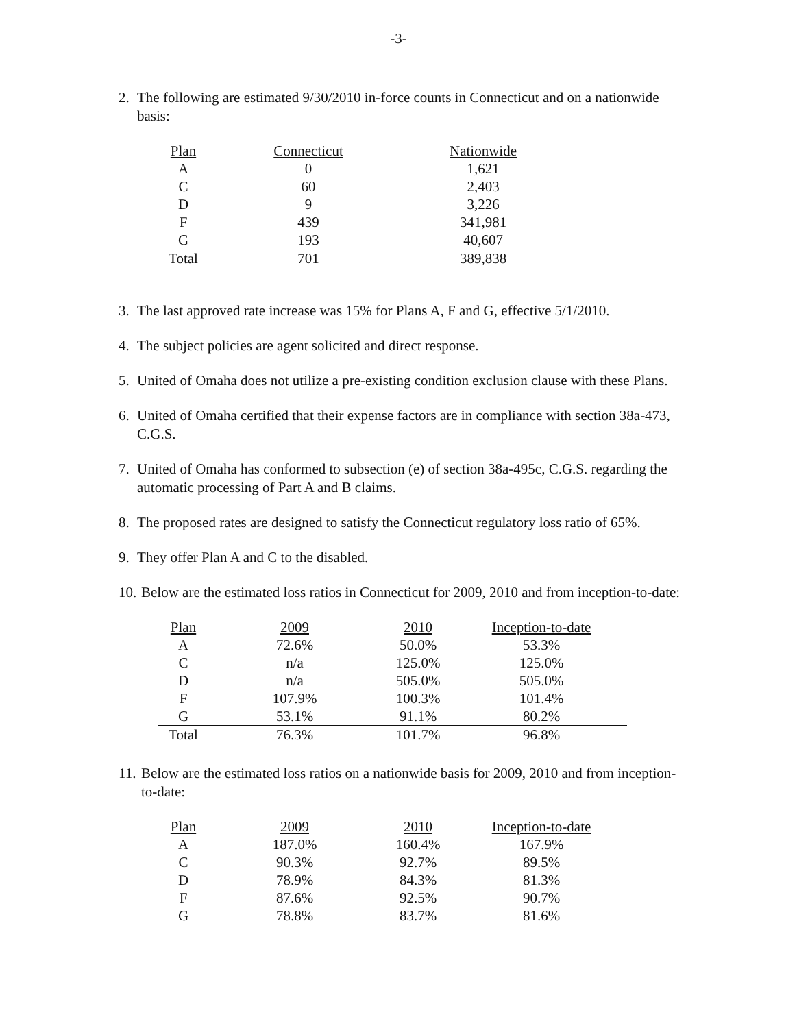-3-
2. The following are estimated 9/30/2010 in-force counts in Connecticut and on a nationwide basis:
| Plan | Connecticut | Nationwide |
| A | 0 | 1,621 |
| C | 60 | 2,403 |
| D | 9 | 3,226 |
| F | 439 | 341,981 |
| G | 193 | 40,607 |
| Total | 701 | 389,838 |
3. The last approved rate increase was 15% for Plans A, F and G, effective 5/1/2010.
4. The subject policies are agent solicited and direct response.
5. United of Omaha does not utilize a pre-existing condition exclusion clause with these Plans.
6. United of Omaha certified that their expense factors are in compliance with section 38a-473, C.G.S.
7. United of Omaha has conformed to subsection (e) of section 38a-495c, C.G.S. regarding the automatic processing of Part A and B claims.
8. The proposed rates are designed to satisfy the Connecticut regulatory loss ratio of 65%.
9. They offer Plan A and C to the disabled.
10. Below are the estimated loss ratios in Connecticut for 2009, 2010 and from inception-to-date:
| Plan | 2009 | 2010 | Inception-to-date |
| A | 72.6% | 50.0% | 53.3% |
| C | n/a | 125.0% | 125.0% |
| D | n/a | 505.0% | 505.0% |
| F | 107.9% | 100.3% | 101.4% |
| G | 53.1% | 91.1% | 80.2% |
| Total | 76.3% | 101.7% | 96.8% |
11. Below are the estimated loss ratios on a nationwide basis for 2009, 2010 and from inception-to-date:
| Plan | 2009 | 2010 | Inception-to-date |
| A | 187.0% | 160.4% | 167.9% |
| C | 90.3% | 92.7% | 89.5% |
| D | 78.9% | 84.3% | 81.3% |
| F | 87.6% | 92.5% | 90.7% |
| G | 78.8% | 83.7% | 81.6% |